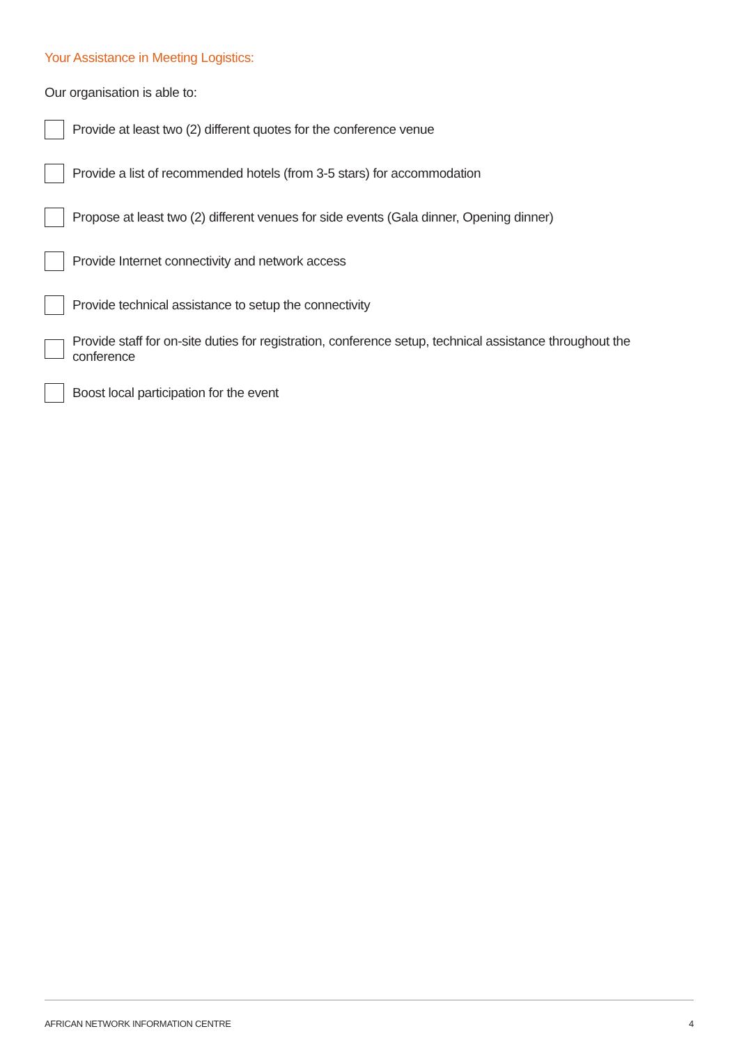Your Assistance in Meeting Logistics:
Our organisation is able to:
Provide at least two (2) different quotes for the conference venue
Provide a list of recommended hotels (from 3-5 stars) for accommodation
Propose at least two (2) different venues for side events (Gala dinner, Opening dinner)
Provide Internet connectivity and network access
Provide technical assistance to setup the connectivity
Provide staff for on-site duties for registration, conference setup, technical assistance throughout the conference
Boost local participation for the event
AFRICAN NETWORK INFORMATION CENTRE 4